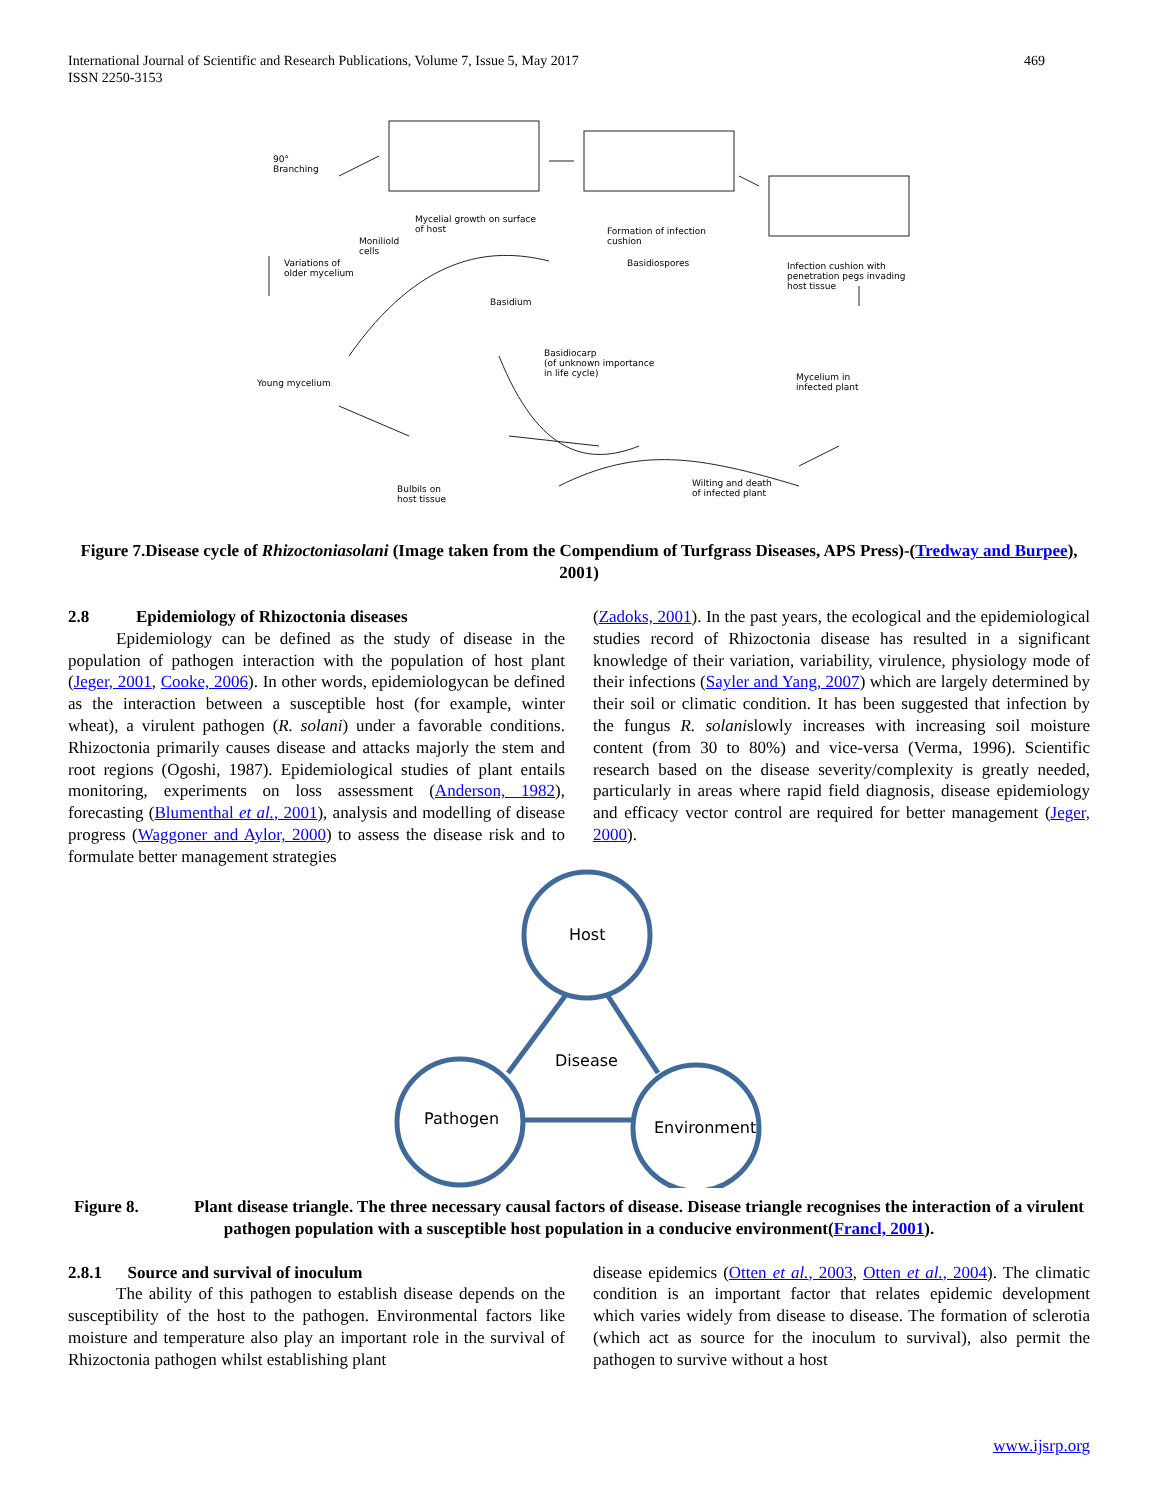International Journal of Scientific and Research Publications, Volume 7, Issue 5, May 2017
ISSN 2250-3153
469
90°
Branching
Mycelial growth on surface
of host
Formation of infection
cushion
Moniliold
cells
Variations of
older mycelium
Basidiospores
Infection cushion with
penetration pegs invading
host tissue
Basidium
Basidiocarp
(of unknown importance
in life cycle)
Young mycelium
Mycelium in
infected plant
Wilting and death
of infected plant
Bulbils on
host tissue
Figure 7.Disease cycle of Rhizoctoniasolani (Image taken from the Compendium of Turfgrass Diseases, APS Press)-(Tredway and Burpee), 2001)
2.8 Epidemiology of Rhizoctonia diseases
Epidemiology can be defined as the study of disease in the population of pathogen interaction with the population of host plant (Jeger, 2001, Cooke, 2006). In other words, epidemiologycan be defined as the interaction between a susceptible host (for example, winter wheat), a virulent pathogen (R. solani) under a favorable conditions. Rhizoctonia primarily causes disease and attacks majorly the stem and root regions (Ogoshi, 1987). Epidemiological studies of plant entails monitoring, experiments on loss assessment (Anderson, 1982), forecasting (Blumenthal et al., 2001), analysis and modelling of disease progress (Waggoner and Aylor, 2000) to assess the disease risk and to formulate better management strategies
(Zadoks, 2001). In the past years, the ecological and the epidemiological studies record of Rhizoctonia disease has resulted in a significant knowledge of their variation, variability, virulence, physiology mode of their infections (Sayler and Yang, 2007) which are largely determined by their soil or climatic condition. It has been suggested that infection by the fungus R. solanislowly increases with increasing soil moisture content (from 30 to 80%) and vice-versa (Verma, 1996). Scientific research based on the disease severity/complexity is greatly needed, particularly in areas where rapid field diagnosis, disease epidemiology and efficacy vector control are required for better management (Jeger, 2000).
Host
Disease
Pathogen Environment
Figure 8. Plant disease triangle. The three necessary causal factors of disease. Disease triangle recognises the interaction of a virulent pathogen population with a susceptible host population in a conducive environment(Francl, 2001).
2.8.1 Source and survival of inoculum
The ability of this pathogen to establish disease depends on the susceptibility of the host to the pathogen. Environmental factors like moisture and temperature also play an important role in the survival of Rhizoctonia pathogen whilst establishing plant
disease epidemics (Otten et al., 2003, Otten et al., 2004). The climatic condition is an important factor that relates epidemic development which varies widely from disease to disease. The formation of sclerotia (which act as source for the inoculum to survival), also permit the pathogen to survive without a host
www.ijsrp.org